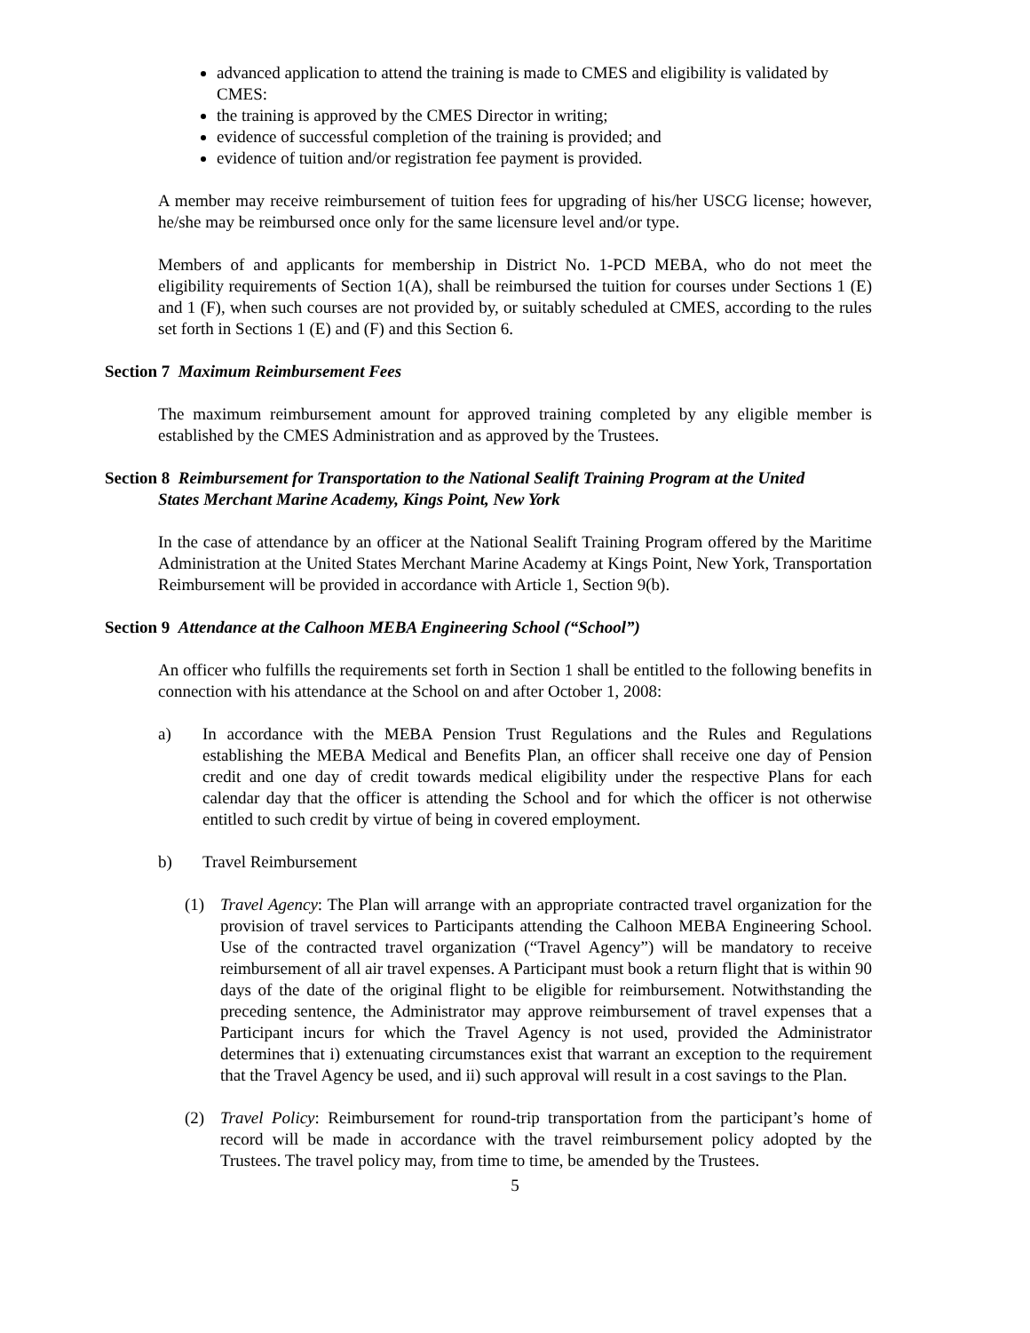advanced application to attend the training is made to CMES and eligibility is validated by CMES:
the training is approved by the CMES Director in writing;
evidence of successful completion of the training is provided; and
evidence of tuition and/or registration fee payment is provided.
A member may receive reimbursement of tuition fees for upgrading of his/her USCG license; however, he/she may be reimbursed once only for the same licensure level and/or type.
Members of and applicants for membership in District No. 1-PCD MEBA, who do not meet the eligibility requirements of Section 1(A), shall be reimbursed the tuition for courses under Sections 1 (E) and 1 (F), when such courses are not provided by, or suitably scheduled at CMES, according to the rules set forth in Sections 1 (E) and (F) and this Section 6.
Section 7 Maximum Reimbursement Fees
The maximum reimbursement amount for approved training completed by any eligible member is established by the CMES Administration and as approved by the Trustees.
Section 8 Reimbursement for Transportation to the National Sealift Training Program at the United
States Merchant Marine Academy, Kings Point, New York
In the case of attendance by an officer at the National Sealift Training Program offered by the Maritime Administration at the United States Merchant Marine Academy at Kings Point, New York, Transportation Reimbursement will be provided in accordance with Article 1, Section 9(b).
Section 9 Attendance at the Calhoon MEBA Engineering School (“School”)
An officer who fulfills the requirements set forth in Section 1 shall be entitled to the following benefits in connection with his attendance at the School on and after October 1, 2008:
a) In accordance with the MEBA Pension Trust Regulations and the Rules and Regulations establishing the MEBA Medical and Benefits Plan, an officer shall receive one day of Pension credit and one day of credit towards medical eligibility under the respective Plans for each calendar day that the officer is attending the School and for which the officer is not otherwise entitled to such credit by virtue of being in covered employment.
b) Travel Reimbursement
(1) Travel Agency: The Plan will arrange with an appropriate contracted travel organization for the provision of travel services to Participants attending the Calhoon MEBA Engineering School. Use of the contracted travel organization (“Travel Agency”) will be mandatory to receive reimbursement of all air travel expenses. A Participant must book a return flight that is within 90 days of the date of the original flight to be eligible for reimbursement. Notwithstanding the preceding sentence, the Administrator may approve reimbursement of travel expenses that a Participant incurs for which the Travel Agency is not used, provided the Administrator determines that i) extenuating circumstances exist that warrant an exception to the requirement that the Travel Agency be used, and ii) such approval will result in a cost savings to the Plan.
(2) Travel Policy: Reimbursement for round-trip transportation from the participant’s home of record will be made in accordance with the travel reimbursement policy adopted by the Trustees. The travel policy may, from time to time, be amended by the Trustees.
5